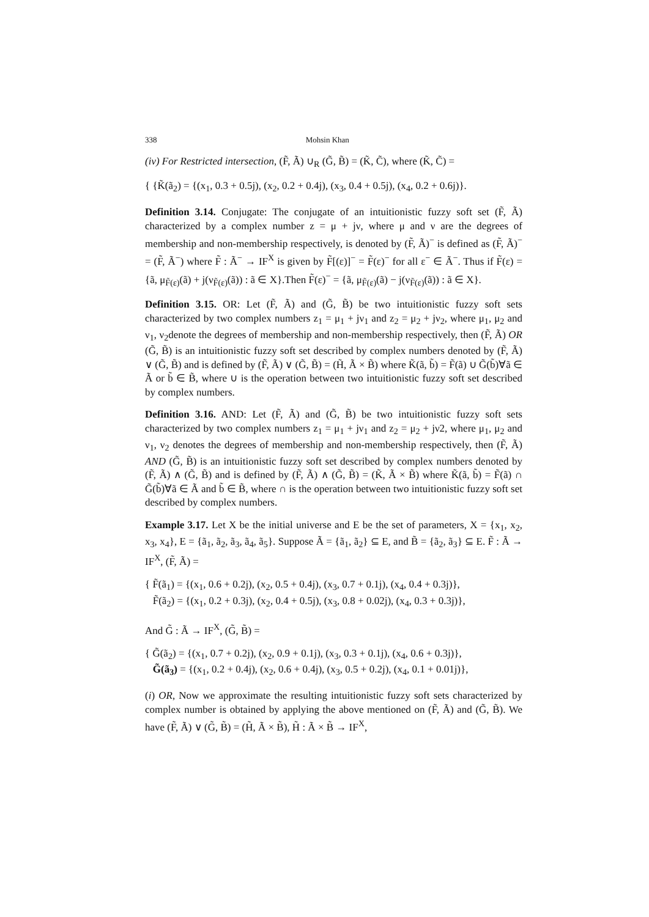338 Mohsin Khan
(iv) For Restricted intersection, (F̃, Ã) ∪<sub>R</sub> (G̃, B̃) = (K̃, C̃), where (K̃, C̃) =
{ {K̃(ã<sub>2</sub>) = {(x<sub>1</sub>, 0.3 + 0.5j), (x<sub>2</sub>, 0.2 + 0.4j), (x<sub>3</sub>, 0.4 + 0.5j), (x<sub>4</sub>, 0.2 + 0.6j)}.
Definition 3.14. Conjugate: The conjugate of an intuitionistic fuzzy soft set (F̃, Ã) characterized by a complex number z = μ + jν, where μ and ν are the degrees of membership and non-membership respectively, is denoted by (F̃, Ã)<sup>−</sup> is defined as (F̃, Ã)<sup>−</sup> = (F̃, Ã<sup>−</sup>) where F̃ : Ã<sup>−</sup> → IF<sup>X</sup> is given by F̃[(ε)]<sup>−</sup> = F̃(ε)<sup>−</sup> for all ε<sup>−</sup> ∈ Ã<sup>−</sup>. Thus if F̃(ε) = {ã, μ<sub>F̃(ε)</sub>(ã) + j(ν<sub>F̃(ε)</sub>(ã)) : ã ∈ X}.Then F̃(ε)<sup>−</sup> = {ã, μ<sub>F̃(ε)</sub>(ã) − j(ν<sub>F̃(ε)</sub>(ã)) : ã ∈ X}.
Definition 3.15. OR: Let (F̃, Ã) and (G̃, B̃) be two intuitionistic fuzzy soft sets characterized by two complex numbers z<sub>1</sub> = μ<sub>1</sub> + jν<sub>1</sub> and z<sub>2</sub> = μ<sub>2</sub> + jν<sub>2</sub>, where μ<sub>1</sub>, μ<sub>2</sub> and ν<sub>1</sub>, ν<sub>2</sub>denote the degrees of membership and non-membership respectively, then (F̃, Ã) OR (G̃, B̃) is an intuitionistic fuzzy soft set described by complex numbers denoted by (F̃, Ã) ∨ (G̃, B̃) and is defined by (F̃, Ã) ∨ (G̃, B̃) = (H̃, Ã × B̃) where K̃(ã, b̃) = F̃(ã) ∪ G̃(b̃)∀ã ∈ Ã or b̃ ∈ B̃, where ∪ is the operation between two intuitionistic fuzzy soft set described by complex numbers.
Definition 3.16. AND: Let (F̃, Ã) and (G̃, B̃) be two intuitionistic fuzzy soft sets characterized by two complex numbers z<sub>1</sub> = μ<sub>1</sub> + jν<sub>1</sub> and z<sub>2</sub> = μ<sub>2</sub> + jν2, where μ<sub>1</sub>, μ<sub>2</sub> and ν<sub>1</sub>, ν<sub>2</sub> denotes the degrees of membership and non-membership respectively, then (F̃, Ã) AND (G̃, B̃) is an intuitionistic fuzzy soft set described by complex numbers denoted by (F̃, Ã) ∧ (G̃, B̃) and is defined by (F̃, Ã) ∧ (G̃, B̃) = (K̃, Ã × B̃) where K̃(ã, b̃) = F̃(ã) ∩ G̃(b̃)∀ã ∈ Ã and b̃ ∈ B̃, where ∩ is the operation between two intuitionistic fuzzy soft set described by complex numbers.
Example 3.17. Let X be the initial universe and E be the set of parameters, X = {x<sub>1</sub>, x<sub>2</sub>, x<sub>3</sub>, x<sub>4</sub>}, E = {ã<sub>1</sub>, ã<sub>2</sub>, ã<sub>3</sub>, ã<sub>4</sub>, ã<sub>5</sub>}. Suppose Ã = {ã<sub>1</sub>, ã<sub>2</sub>} ⊆ E, and B̃ = {ã<sub>2</sub>, ã<sub>3</sub>} ⊆ E. F̃ : Ã → IF<sup>X</sup>, (F̃, Ã) =
{ F̃(ã<sub>1</sub>) = {(x<sub>1</sub>, 0.6 + 0.2j), (x<sub>2</sub>, 0.5 + 0.4j), (x<sub>3</sub>, 0.7 + 0.1j), (x<sub>4</sub>, 0.4 + 0.3j)},
F̃(ã<sub>2</sub>) = {(x<sub>1</sub>, 0.2 + 0.3j), (x<sub>2</sub>, 0.4 + 0.5j), (x<sub>3</sub>, 0.8 + 0.02j), (x<sub>4</sub>, 0.3 + 0.3j)},
And G̃ : Ã → IF<sup>X</sup>, (G̃, B̃) =
{ G̃(ã<sub>2</sub>) = {(x<sub>1</sub>, 0.7 + 0.2j), (x<sub>2</sub>, 0.9 + 0.1j), (x<sub>3</sub>, 0.3 + 0.1j), (x<sub>4</sub>, 0.6 + 0.3j)},
G̃(ã<sub>3</sub>) = {(x<sub>1</sub>, 0.2 + 0.4j), (x<sub>2</sub>, 0.6 + 0.4j), (x<sub>3</sub>, 0.5 + 0.2j), (x<sub>4</sub>, 0.1 + 0.01j)},
(i) OR, Now we approximate the resulting intuitionistic fuzzy soft sets characterized by complex number is obtained by applying the above mentioned on (F̃, Ã) and (G̃, B̃). We have (F̃, Ã) ∨ (G̃, B̃) = (H̃, Ã × B̃), H̃ : Ã × B̃ → IF<sup>X</sup>,